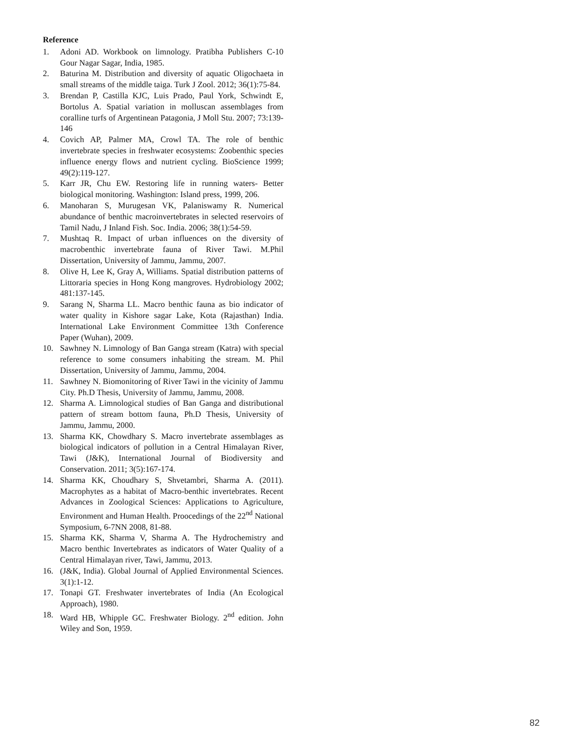Reference
1. Adoni AD. Workbook on limnology. Pratibha Publishers C-10 Gour Nagar Sagar, India, 1985.
2. Baturina M. Distribution and diversity of aquatic Oligochaeta in small streams of the middle taiga. Turk J Zool. 2012; 36(1):75-84.
3. Brendan P, Castilla KJC, Luis Prado, Paul York, Schwindt E, Bortolus A. Spatial variation in molluscan assemblages from coralline turfs of Argentinean Patagonia, J Moll Stu. 2007; 73:139-146
4. Covich AP, Palmer MA, Crowl TA. The role of benthic invertebrate species in freshwater ecosystems: Zoobenthic species influence energy flows and nutrient cycling. BioScience 1999; 49(2):119-127.
5. Karr JR, Chu EW. Restoring life in running waters- Better biological monitoring. Washington: Island press, 1999, 206.
6. Manoharan S, Murugesan VK, Palaniswamy R. Numerical abundance of benthic macroinvertebrates in selected reservoirs of Tamil Nadu, J Inland Fish. Soc. India. 2006; 38(1):54-59.
7. Mushtaq R. Impact of urban influences on the diversity of macrobenthic invertebrate fauna of River Tawi. M.Phil Dissertation, University of Jammu, Jammu, 2007.
8. Olive H, Lee K, Gray A, Williams. Spatial distribution patterns of Littoraria species in Hong Kong mangroves. Hydrobiology 2002; 481:137-145.
9. Sarang N, Sharma LL. Macro benthic fauna as bio indicator of water quality in Kishore sagar Lake, Kota (Rajasthan) India. International Lake Environment Committee 13th Conference Paper (Wuhan), 2009.
10. Sawhney N. Limnology of Ban Ganga stream (Katra) with special reference to some consumers inhabiting the stream. M. Phil Dissertation, University of Jammu, Jammu, 2004.
11. Sawhney N. Biomonitoring of River Tawi in the vicinity of Jammu City. Ph.D Thesis, University of Jammu, Jammu, 2008.
12. Sharma A. Limnological studies of Ban Ganga and distributional pattern of stream bottom fauna, Ph.D Thesis, University of Jammu, Jammu, 2000.
13. Sharma KK, Chowdhary S. Macro invertebrate assemblages as biological indicators of pollution in a Central Himalayan River, Tawi (J&K), International Journal of Biodiversity and Conservation. 2011; 3(5):167-174.
14. Sharma KK, Choudhary S, Shvetambri, Sharma A. (2011). Macrophytes as a habitat of Macro-benthic invertebrates. Recent Advances in Zoological Sciences: Applications to Agriculture, Environment and Human Health. Proocedings of the 22<sup>nd</sup> National Symposium, 6-7NN 2008, 81-88.
15. Sharma KK, Sharma V, Sharma A. The Hydrochemistry and Macro benthic Invertebrates as indicators of Water Quality of a Central Himalayan river, Tawi, Jammu, 2013.
16. (J&K, India). Global Journal of Applied Environmental Sciences. 3(1):1-12.
17. Tonapi GT. Freshwater invertebrates of India (An Ecological Approach), 1980.
18. Ward HB, Whipple GC. Freshwater Biology. 2<sup>nd</sup> edition. John Wiley and Son, 1959.
82